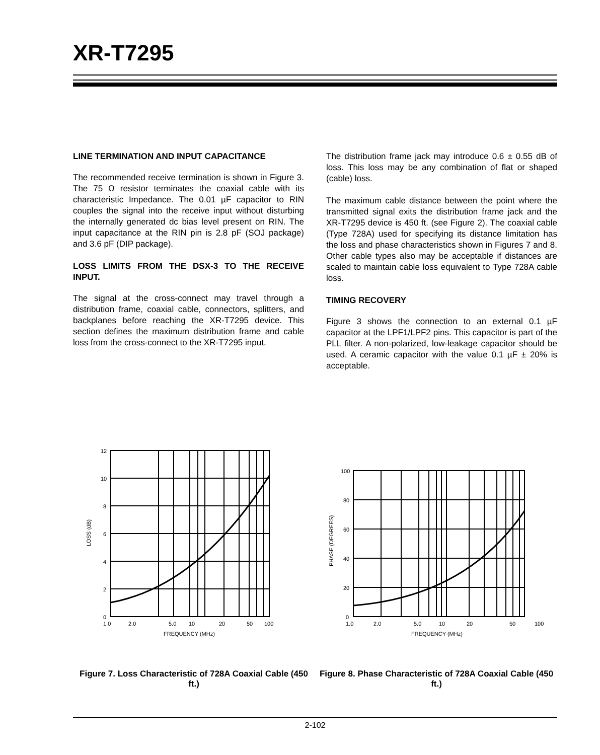XR-T7295
LINE TERMINATION AND INPUT CAPACITANCE
The recommended receive termination is shown in Figure 3. The 75 Ω resistor terminates the coaxial cable with its characteristic Impedance. The 0.01 µF capacitor to RIN couples the signal into the receive input without disturbing the internally generated dc bias level present on RIN. The input capacitance at the RIN pin is 2.8 pF (SOJ package) and 3.6 pF (DIP package).
LOSS LIMITS FROM THE DSX-3 TO THE RECEIVE INPUT.
The signal at the cross-connect may travel through a distribution frame, coaxial cable, connectors, splitters, and backplanes before reaching the XR-T7295 device. This section defines the maximum distribution frame and cable loss from the cross-connect to the XR-T7295 input.
The distribution frame jack may introduce 0.6 ± 0.55 dB of loss. This loss may be any combination of flat or shaped (cable) loss.
The maximum cable distance between the point where the transmitted signal exits the distribution frame jack and the XR-T7295 device is 450 ft. (see Figure 2). The coaxial cable (Type 728A) used for specifying its distance limitation has the loss and phase characteristics shown in Figures 7 and 8. Other cable types also may be acceptable if distances are scaled to maintain cable loss equivalent to Type 728A cable loss.
TIMING RECOVERY
Figure 3 shows the connection to an external 0.1 µF capacitor at the LPF1/LPF2 pins. This capacitor is part of the PLL filter. A non-polarized, low-leakage capacitor should be used. A ceramic capacitor with the value 0.1 µF ± 20% is acceptable.
12
10
8
6
4
2
0
1.0
2.0
5.0
10
20
50
100
FREQUENCY (MHz)
LOSS (dB)
Figure 7. Loss Characteristic of 728A Coaxial Cable (450 ft.)
100
80
60
40
20
0
1.0
2.0
5.0
10
20
50
100
FREQUENCY (MHz)
PHASE (DEGREES)
Figure 8. Phase Characteristic of 728A Coaxial Cable (450 ft.)
2-102